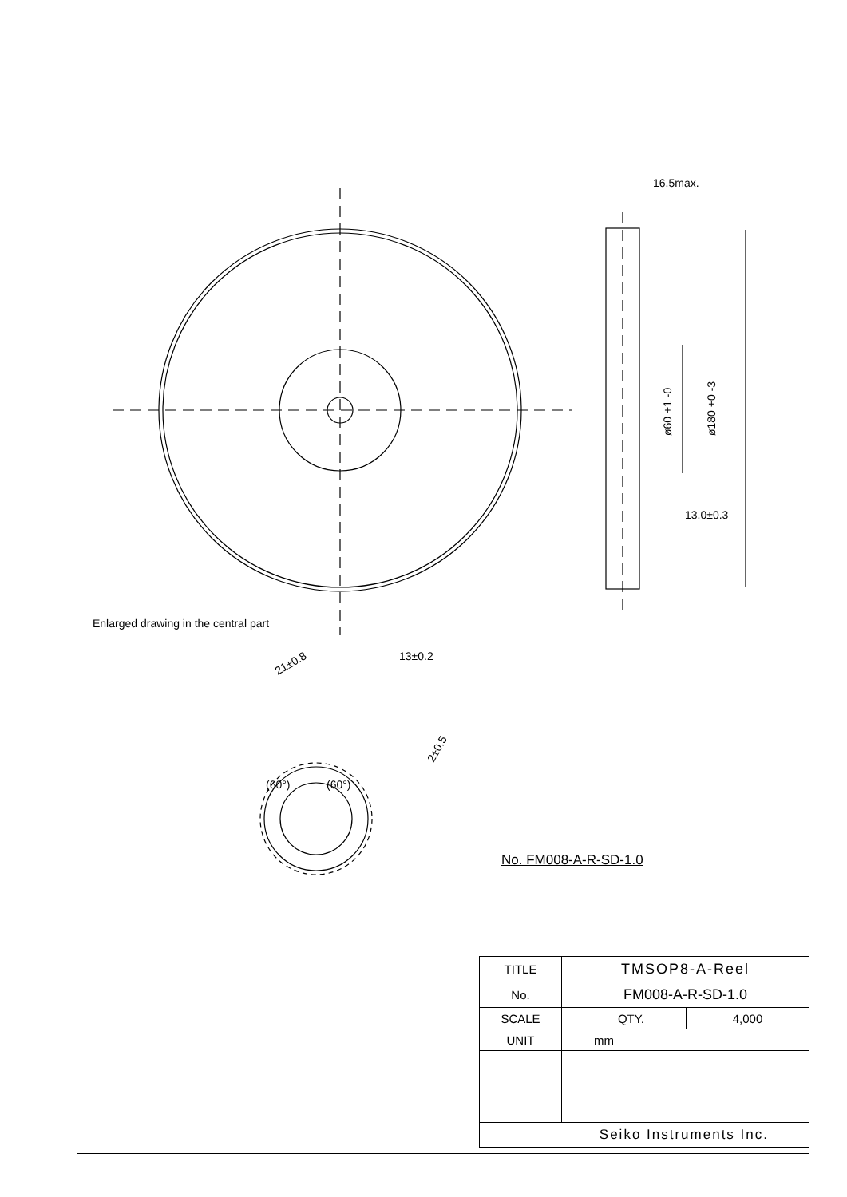16.5max.
13.0±0.3
ø60 +1 -0
ø180 +0 -3
Enlarged drawing in the central part
21±0.8
13±0.2
2±0.5
(60°)
(60°)
No. FM008-A-R-SD-1.0
| TITLE | TMSOP8-A-Reel | | |
| No. | FM008-A-R-SD-1.0 | | |
| SCALE | | QTY. | 4,000 |
| UNIT | mm | | |
| Seiko Instruments Inc. | | | |